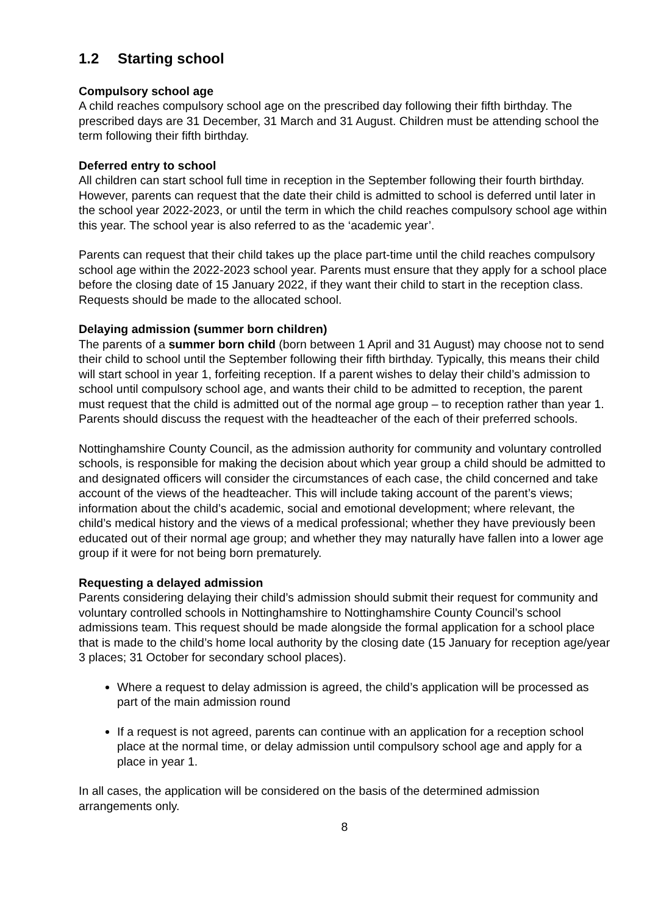1.2 Starting school
Compulsory school age
A child reaches compulsory school age on the prescribed day following their fifth birthday. The prescribed days are 31 December, 31 March and 31 August. Children must be attending school the term following their fifth birthday.
Deferred entry to school
All children can start school full time in reception in the September following their fourth birthday. However, parents can request that the date their child is admitted to school is deferred until later in the school year 2022-2023, or until the term in which the child reaches compulsory school age within this year. The school year is also referred to as the ‘academic year’.
Parents can request that their child takes up the place part-time until the child reaches compulsory school age within the 2022-2023 school year. Parents must ensure that they apply for a school place before the closing date of 15 January 2022, if they want their child to start in the reception class. Requests should be made to the allocated school.
Delaying admission (summer born children)
The parents of a summer born child (born between 1 April and 31 August) may choose not to send their child to school until the September following their fifth birthday. Typically, this means their child will start school in year 1, forfeiting reception. If a parent wishes to delay their child’s admission to school until compulsory school age, and wants their child to be admitted to reception, the parent must request that the child is admitted out of the normal age group – to reception rather than year 1. Parents should discuss the request with the headteacher of the each of their preferred schools.
Nottinghamshire County Council, as the admission authority for community and voluntary controlled schools, is responsible for making the decision about which year group a child should be admitted to and designated officers will consider the circumstances of each case, the child concerned and take account of the views of the headteacher. This will include taking account of the parent’s views; information about the child’s academic, social and emotional development; where relevant, the child’s medical history and the views of a medical professional; whether they have previously been educated out of their normal age group; and whether they may naturally have fallen into a lower age group if it were for not being born prematurely.
Requesting a delayed admission
Parents considering delaying their child’s admission should submit their request for community and voluntary controlled schools in Nottinghamshire to Nottinghamshire County Council’s school admissions team. This request should be made alongside the formal application for a school place that is made to the child’s home local authority by the closing date (15 January for reception age/year 3 places; 31 October for secondary school places).
Where a request to delay admission is agreed, the child’s application will be processed as part of the main admission round
If a request is not agreed, parents can continue with an application for a reception school place at the normal time, or delay admission until compulsory school age and apply for a place in year 1.
In all cases, the application will be considered on the basis of the determined admission arrangements only.
8